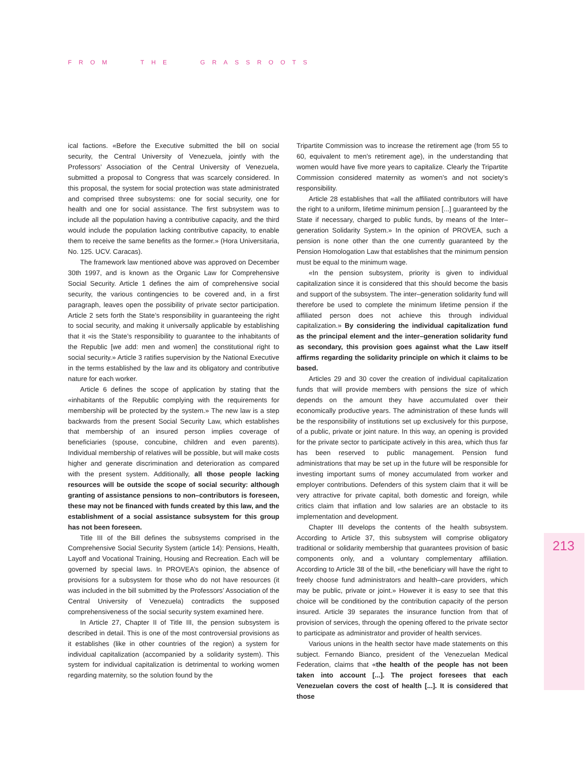FROM THE GRASSROOTS
213
ical factions. «Before the Executive submitted the bill on social security, the Central University of Venezuela, jointly with the Professors’ Association of the Central University of Venezuela, submitted a proposal to Congress that was scarcely considered. In this proposal, the system for social protection was state administrated and comprised three subsystems: one for social security, one for health and one for social assistance. The first subsystem was to include all the population having a contributive capacity, and the third would include the population lacking contributive capacity, to enable them to receive the same benefits as the former.» (Hora Universitaria, No. 125. UCV. Caracas).
The framework law mentioned above was approved on December 30th 1997, and is known as the Organic Law for Comprehensive Social Security. Article 1 defines the aim of comprehensive social security, the various contingencies to be covered and, in a first paragraph, leaves open the possibility of private sector participation. Article 2 sets forth the State’s responsibility in guaranteeing the right to social security, and making it universally applicable by establishing that it «is the State’s responsibility to guarantee to the inhabitants of the Republic [we add: men and women] the constitutional right to social security.» Article 3 ratifies supervision by the National Executive in the terms established by the law and its obligatory and contributive nature for each worker.
Article 6 defines the scope of application by stating that the «inhabitants of the Republic complying with the requirements for membership will be protected by the system.» The new law is a step backwards from the present Social Security Law, which establishes that membership of an insured person implies coverage of beneficiaries (spouse, concubine, children and even parents). Individual membership of relatives will be possible, but will make costs higher and generate discrimination and deterioration as compared with the present system. Additionally, all those people lacking resources will be outside the scope of social security: although granting of assistance pensions to non–contributors is foreseen, these may not be financed with funds created by this law, and the establishment of a social assistance subsystem for this group has not been foreseen.
Title III of the Bill defines the subsystems comprised in the Comprehensive Social Security System (article 14): Pensions, Health, Layoff and Vocational Training, Housing and Recreation. Each will be governed by special laws. In PROVEA’s opinion, the absence of provisions for a subsystem for those who do not have resources (it was included in the bill submitted by the Professors’ Association of the Central University of Venezuela) contradicts the supposed comprehensiveness of the social security system examined here.
In Article 27, Chapter II of Title III, the pension subsystem is described in detail. This is one of the most controversial provisions as it establishes (like in other countries of the region) a system for individual capitalization (accompanied by a solidarity system). This system for individual capitalization is detrimental to working women regarding maternity, so the solution found by the
Tripartite Commission was to increase the retirement age (from 55 to 60, equivalent to men’s retirement age), in the understanding that women would have five more years to capitalize. Clearly the Tripartite Commission considered maternity as women’s and not society’s responsibility.
Article 28 establishes that «all the affiliated contributors will have the right to a uniform, lifetime minimum pension [...] guaranteed by the State if necessary, charged to public funds, by means of the Inter–generation Solidarity System.» In the opinion of PROVEA, such a pension is none other than the one currently guaranteed by the Pension Homologation Law that establishes that the minimum pension must be equal to the minimum wage.
«In the pension subsystem, priority is given to individual capitalization since it is considered that this should become the basis and support of the subsystem. The inter–generation solidarity fund will therefore be used to complete the minimum lifetime pension if the affiliated person does not achieve this through individual capitalization.» By considering the individual capitalization fund as the principal element and the inter–generation solidarity fund as secondary, this provision goes against what the Law itself affirms regarding the solidarity principle on which it claims to be based.
Articles 29 and 30 cover the creation of individual capitalization funds that will provide members with pensions the size of which depends on the amount they have accumulated over their economically productive years. The administration of these funds will be the responsibility of institutions set up exclusively for this purpose, of a public, private or joint nature. In this way, an opening is provided for the private sector to participate actively in this area, which thus far has been reserved to public management. Pension fund administrations that may be set up in the future will be responsible for investing important sums of money accumulated from worker and employer contributions. Defenders of this system claim that it will be very attractive for private capital, both domestic and foreign, while critics claim that inflation and low salaries are an obstacle to its implementation and development.
Chapter III develops the contents of the health subsystem. According to Article 37, this subsystem will comprise obligatory traditional or solidarity membership that guarantees provision of basic components only, and a voluntary complementary affiliation. According to Article 38 of the bill, «the beneficiary will have the right to freely choose fund administrators and health–care providers, which may be public, private or joint.» However it is easy to see that this choice will be conditioned by the contribution capacity of the person insured. Article 39 separates the insurance function from that of provision of services, through the opening offered to the private sector to participate as administrator and provider of health services.
Various unions in the health sector have made statements on this subject. Fernando Bianco, president of the Venezuelan Medical Federation, claims that «the health of the people has not been taken into account [...]. The project foresees that each Venezuelan covers the cost of health [...]. It is considered that those